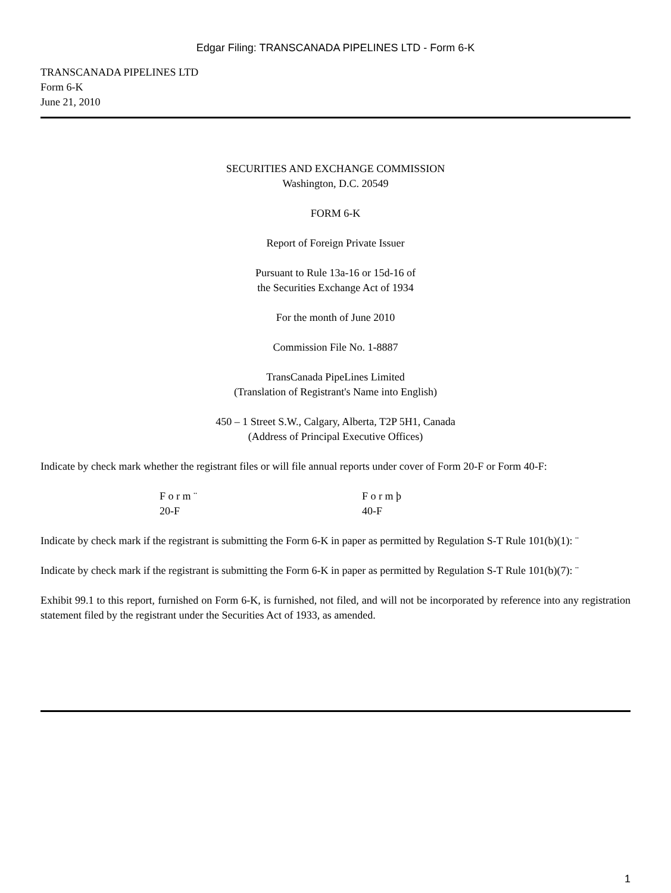Edgar Filing: TRANSCANADA PIPELINES LTD - Form 6-K
TRANSCANADA PIPELINES LTD
Form 6-K
June 21, 2010
SECURITIES AND EXCHANGE COMMISSION
Washington, D.C. 20549
FORM 6-K
Report of Foreign Private Issuer
Pursuant to Rule 13a-16 or 15d-16 of
the Securities Exchange Act of 1934
For the month of June 2010
Commission File No. 1-8887
TransCanada PipeLines Limited
(Translation of Registrant's Name into English)
450 – 1 Street S.W., Calgary, Alberta, T2P 5H1, Canada
(Address of Principal Executive Offices)
Indicate by check mark whether the registrant files or will file annual reports under cover of Form 20-F or Form 40-F:
F o r m ¨
20-F
F o r m þ
40-F
Indicate by check mark if the registrant is submitting the Form 6-K in paper as permitted by Regulation S-T Rule 101(b)(1): ¨
Indicate by check mark if the registrant is submitting the Form 6-K in paper as permitted by Regulation S-T Rule 101(b)(7): ¨
Exhibit 99.1 to this report, furnished on Form 6-K, is furnished, not filed, and will not be incorporated by reference into any registration statement filed by the registrant under the Securities Act of 1933, as amended.
1